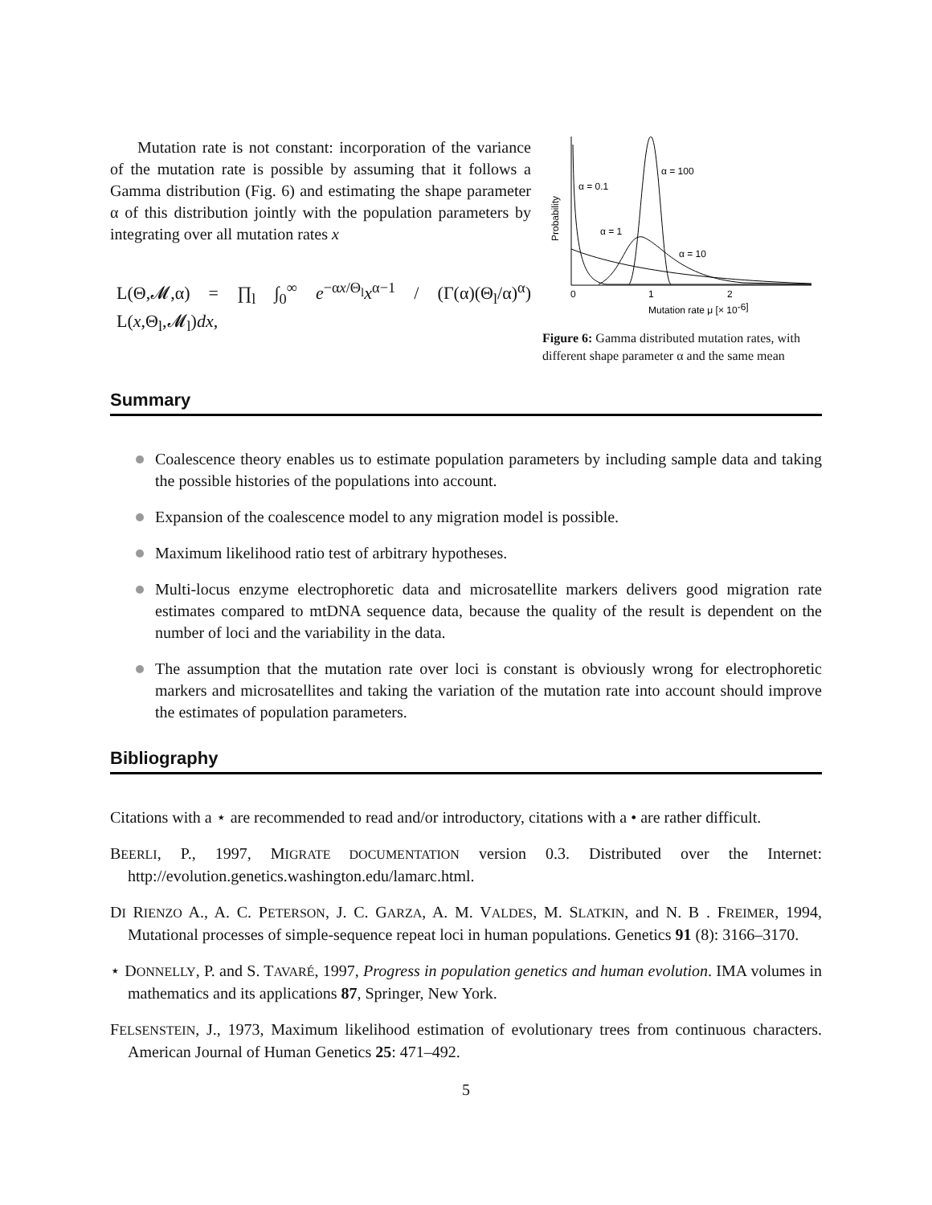Mutation rate is not constant: incorporation of the variance of the mutation rate is possible by assuming that it follows a Gamma distribution (Fig. 6) and estimating the shape parameter α of this distribution jointly with the population parameters by integrating over all mutation rates x
L(Θ,𝓜,α) = ∏<sub>l</sub> ∫<sub>0</sub><sup>∞</sup> e<sup>−αx/Θ<sub>l</sub></sup>x<sup>α−1</sup> / (Γ(α)(Θ<sub>l</sub>/α)<sup>α</sup>) L(x,Θ<sub>l</sub>,𝓜<sub>l</sub>)dx,
α = 0.1
α = 100
α = 1
α = 10
Probability
0
1
2
Mutation rate μ [× 10-6]
Figure 6: Gamma distributed mutation rates, with different shape parameter α and the same mean
Summary
Coalescence theory enables us to estimate population parameters by including sample data and taking the possible histories of the populations into account.
Expansion of the coalescence model to any migration model is possible.
Maximum likelihood ratio test of arbitrary hypotheses.
Multi-locus enzyme electrophoretic data and microsatellite markers delivers good migration rate estimates compared to mtDNA sequence data, because the quality of the result is dependent on the number of loci and the variability in the data.
The assumption that the mutation rate over loci is constant is obviously wrong for electrophoretic markers and microsatellites and taking the variation of the mutation rate into account should improve the estimates of population parameters.
Bibliography
Citations with a ⋆ are recommended to read and/or introductory, citations with a • are rather difficult.
BEERLI, P., 1997, MIGRATE DOCUMENTATION version 0.3. Distributed over the Internet: http://evolution.genetics.washington.edu/lamarc.html.
DI RIENZO A., A. C. PETERSON, J. C. GARZA, A. M. VALDES, M. SLATKIN, and N. B . FREIMER, 1994, Mutational processes of simple-sequence repeat loci in human populations. Genetics 91 (8): 3166–3170.
⋆ DONNELLY, P. and S. TAVARÉ, 1997, Progress in population genetics and human evolution. IMA volumes in mathematics and its applications 87, Springer, New York.
FELSENSTEIN, J., 1973, Maximum likelihood estimation of evolutionary trees from continuous characters. American Journal of Human Genetics 25: 471–492.
5